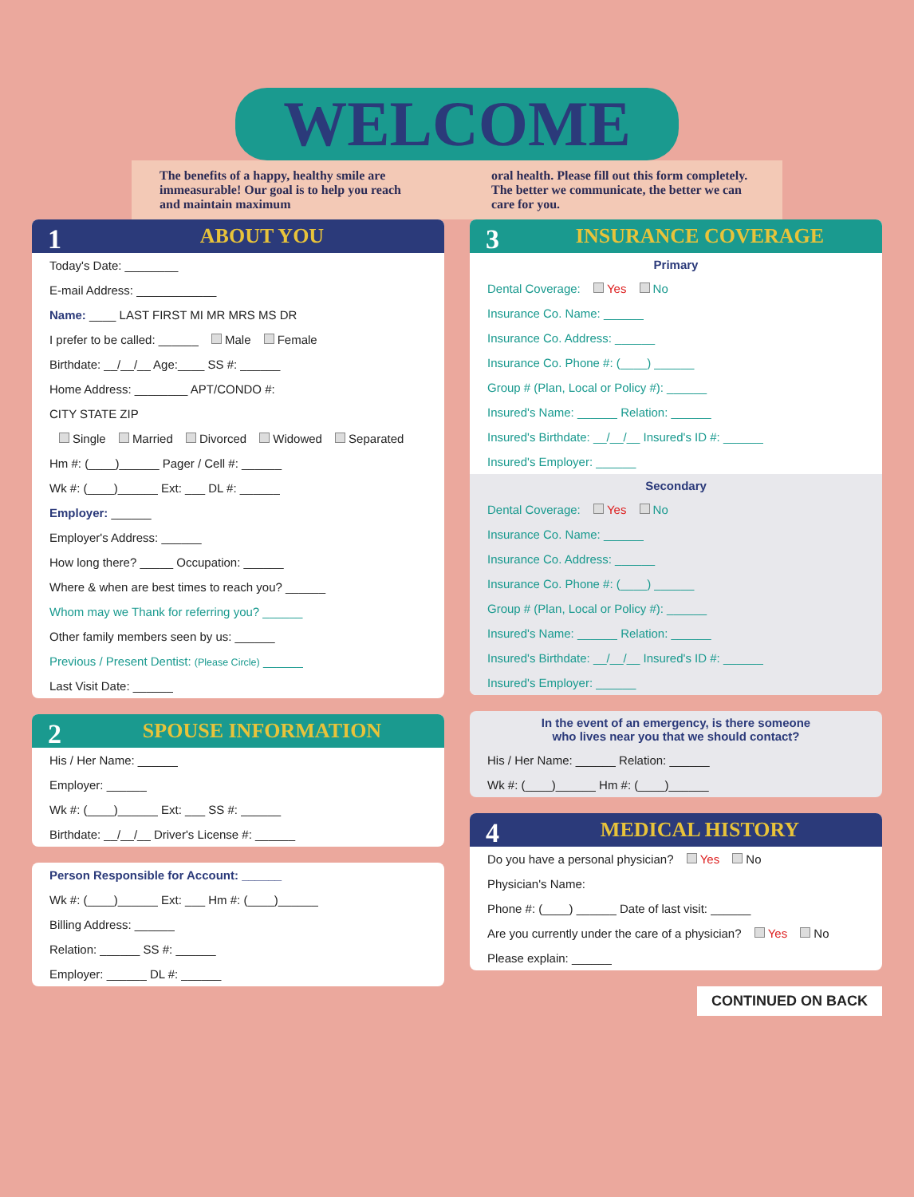WELCOME
The benefits of a happy, healthy smile are immeasurable! Our goal is to help you reach and maintain maximum
oral health. Please fill out this form completely. The better we communicate, the better we can care for you.
1 ABOUT YOU
Today's Date: ________
E-mail Address: ____________
Name: ____ LAST FIRST MI MR MRS MS DR
I prefer to be called: ______ Male Female
Birthdate: __/__/__ Age:____ SS #: ______
Home Address: ________ APT/CONDO #:
CITY STATE ZIP
Single Married Divorced Widowed Separated
Hm #: (____)______ Pager / Cell #: ______
Wk #: (____)______ Ext: ___ DL #: ______
Employer: ______
Employer's Address: ______
How long there? _____ Occupation: ______
Where & when are best times to reach you? ______
Whom may we Thank for referring you? ______
Other family members seen by us: ______
Previous / Present Dentist: (Please Circle) ______
Last Visit Date: ______
2 SPOUSE INFORMATION
His / Her Name: ______
Employer: ______
Wk #: (____)______ Ext: ___ SS #: ______
Birthdate: __/__/__ Driver's License #: ______
Person Responsible for Account: ______
Wk #: (____)______ Ext: ___ Hm #: (____)______
Billing Address: ______
Relation: ______ SS #: ______
Employer: ______ DL #: ______
3 INSURANCE COVERAGE
Primary
Dental Coverage: Yes No
Insurance Co. Name: ______
Insurance Co. Address: ______
Insurance Co. Phone #: (____) ______
Group # (Plan, Local or Policy #): ______
Insured's Name: ______ Relation: ______
Insured's Birthdate: __/__/__ Insured's ID #: ______
Insured's Employer: ______
Secondary
Dental Coverage: Yes No
Insurance Co. Name: ______
Insurance Co. Address: ______
Insurance Co. Phone #: (____) ______
Group # (Plan, Local or Policy #): ______
Insured's Name: ______ Relation: ______
Insured's Birthdate: __/__/__ Insured's ID #: ______
Insured's Employer: ______
In the event of an emergency, is there someone
who lives near you that we should contact?
His / Her Name: ______ Relation: ______
Wk #: (____)______ Hm #: (____)______
4 MEDICAL HISTORY
Do you have a personal physician? Yes No
Physician's Name:
Phone #: (____) ______ Date of last visit: ______
Are you currently under the care of a physician? Yes No
Please explain: ______
CONTINUED ON BACK